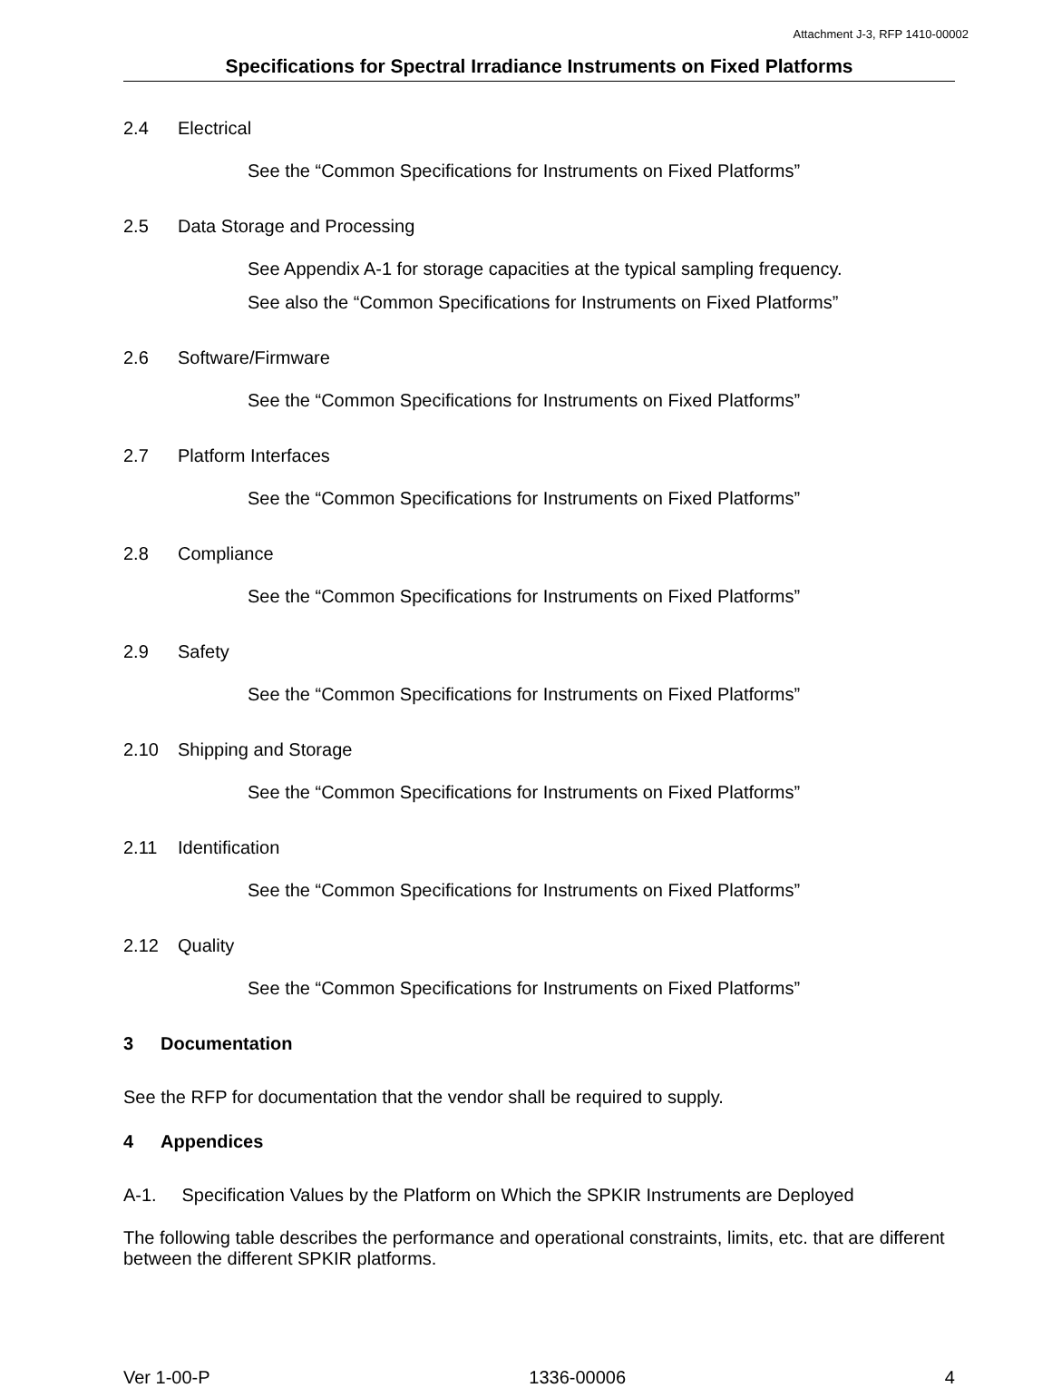Attachment J-3, RFP 1410-00002
Specifications for Spectral Irradiance Instruments on Fixed Platforms
2.4 Electrical
See the “Common Specifications for Instruments on Fixed Platforms”
2.5 Data Storage and Processing
See Appendix A-1 for storage capacities at the typical sampling frequency.
See also the “Common Specifications for Instruments on Fixed Platforms”
2.6 Software/Firmware
See the “Common Specifications for Instruments on Fixed Platforms”
2.7 Platform Interfaces
See the “Common Specifications for Instruments on Fixed Platforms”
2.8 Compliance
See the “Common Specifications for Instruments on Fixed Platforms”
2.9 Safety
See the “Common Specifications for Instruments on Fixed Platforms”
2.10 Shipping and Storage
See the “Common Specifications for Instruments on Fixed Platforms”
2.11 Identification
See the “Common Specifications for Instruments on Fixed Platforms”
2.12 Quality
See the “Common Specifications for Instruments on Fixed Platforms”
3 Documentation
See the RFP for documentation that the vendor shall be required to supply.
4 Appendices
A-1. Specification Values by the Platform on Which the SPKIR Instruments are Deployed
The following table describes the performance and operational constraints, limits, etc. that are different between the different SPKIR platforms.
Ver 1-00-P 1336-00006 4